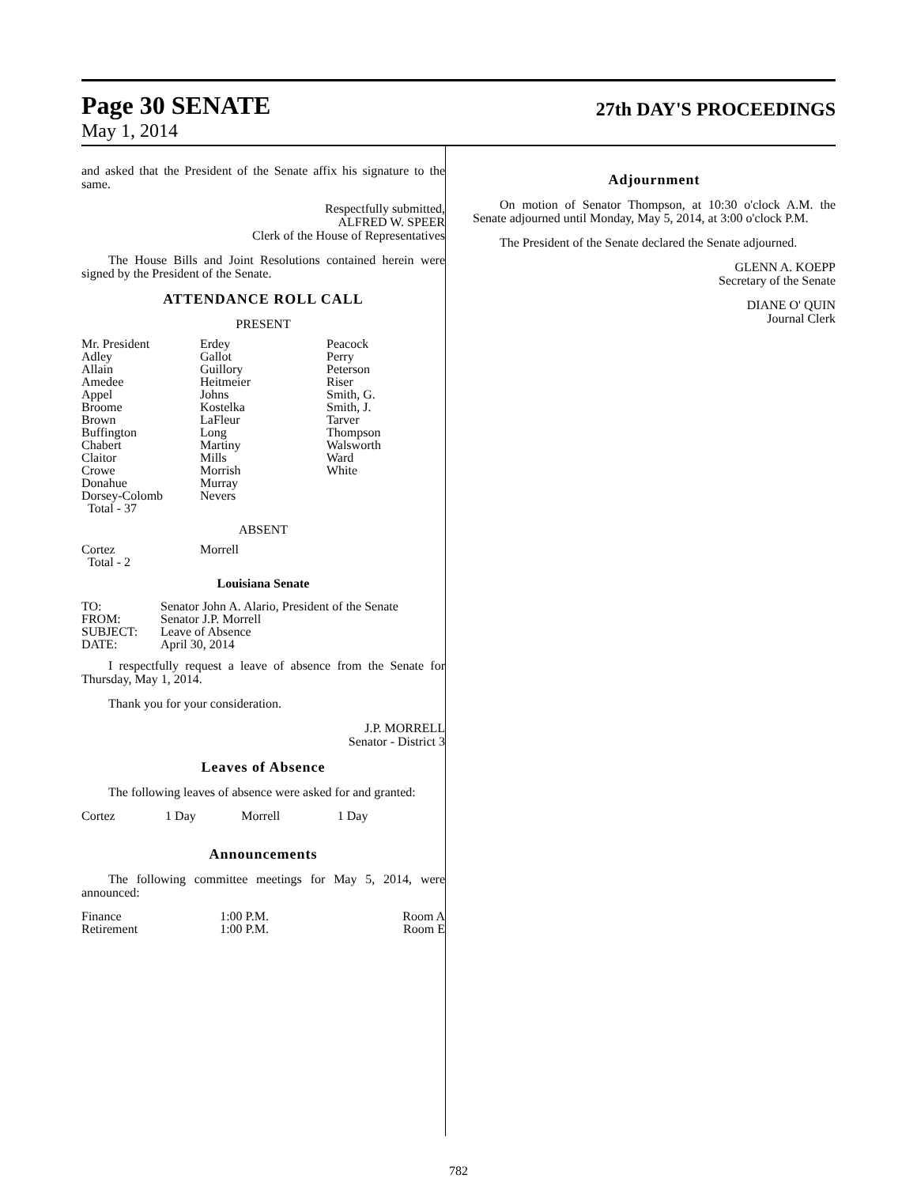Page 30 SENATE
27th DAY'S PROCEEDINGS
May 1, 2014
and asked that the President of the Senate affix his signature to the same.
Respectfully submitted,
ALFRED W. SPEER
Clerk of the House of Representatives
The House Bills and Joint Resolutions contained herein were signed by the President of the Senate.
ATTENDANCE ROLL CALL
PRESENT
| Mr. President Adley Allain Amedee Appel Broome Brown Buffington Chabert Claitor Crowe Donahue Dorsey-Colomb Total - 37 | Erdey Gallot Guillory Heitmeier Johns Kostelka LaFleur Long Martiny Mills Morrish Murray Nevers | Peacock Perry Peterson Riser Smith, G. Smith, J. Tarver Thompson Walsworth Ward White |
ABSENT
| Cortez Total - 2 | Morrell |
Louisiana Senate
| TO: | Senator John A. Alario, President of the Senate |
| FROM: | Senator J.P. Morrell |
| SUBJECT: | Leave of Absence |
| DATE: | April 30, 2014 |
I respectfully request a leave of absence from the Senate for Thursday, May 1, 2014.
Thank you for your consideration.
J.P. MORRELL
Senator - District 3
Leaves of Absence
The following leaves of absence were asked for and granted:
| Cortez | 1 Day | Morrell | 1 Day |
Announcements
The following committee meetings for May 5, 2014, were announced:
| Finance | 1:00 P.M. | Room A |
| Retirement | 1:00 P.M. | Room E |
Adjournment
On motion of Senator Thompson, at 10:30 o'clock A.M. the Senate adjourned until Monday, May 5, 2014, at 3:00 o'clock P.M.
The President of the Senate declared the Senate adjourned.
GLENN A. KOEPP
Secretary of the Senate
DIANE O' QUIN
Journal Clerk
782